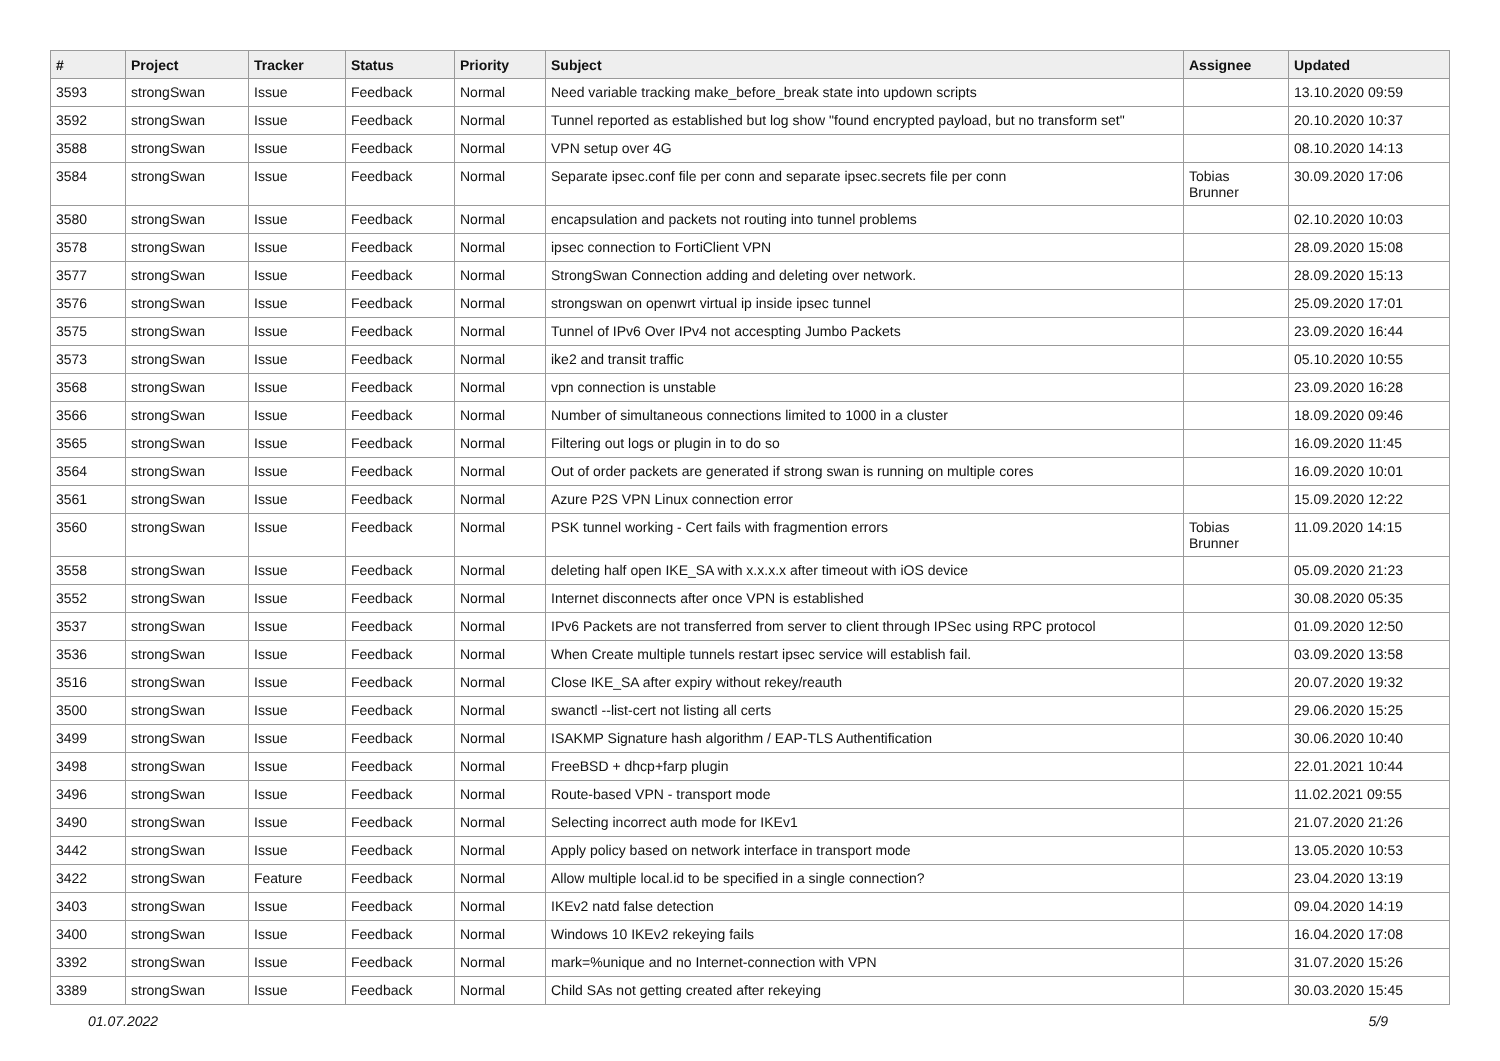| # | Project | Tracker | Status | Priority | Subject | Assignee | Updated |
| --- | --- | --- | --- | --- | --- | --- | --- |
| 3593 | strongSwan | Issue | Feedback | Normal | Need variable tracking make_before_break state into updown scripts | | 13.10.2020 09:59 |
| 3592 | strongSwan | Issue | Feedback | Normal | Tunnel reported as established but log show "found encrypted payload, but no transform set" | | 20.10.2020 10:37 |
| 3588 | strongSwan | Issue | Feedback | Normal | VPN setup over 4G | | 08.10.2020 14:13 |
| 3584 | strongSwan | Issue | Feedback | Normal | Separate ipsec.conf file per conn and separate ipsec.secrets file per conn | Tobias Brunner | 30.09.2020 17:06 |
| 3580 | strongSwan | Issue | Feedback | Normal | encapsulation and packets not routing into tunnel problems | | 02.10.2020 10:03 |
| 3578 | strongSwan | Issue | Feedback | Normal | ipsec connection to FortiClient VPN | | 28.09.2020 15:08 |
| 3577 | strongSwan | Issue | Feedback | Normal | StrongSwan Connection adding and deleting over network. | | 28.09.2020 15:13 |
| 3576 | strongSwan | Issue | Feedback | Normal | strongswan on openwrt virtual ip inside ipsec tunnel | | 25.09.2020 17:01 |
| 3575 | strongSwan | Issue | Feedback | Normal | Tunnel of IPv6 Over IPv4 not accespting Jumbo Packets | | 23.09.2020 16:44 |
| 3573 | strongSwan | Issue | Feedback | Normal | ike2 and transit traffic | | 05.10.2020 10:55 |
| 3568 | strongSwan | Issue | Feedback | Normal | vpn connection is unstable | | 23.09.2020 16:28 |
| 3566 | strongSwan | Issue | Feedback | Normal | Number of simultaneous connections limited to 1000 in a cluster | | 18.09.2020 09:46 |
| 3565 | strongSwan | Issue | Feedback | Normal | Filtering out logs or plugin in to do so | | 16.09.2020 11:45 |
| 3564 | strongSwan | Issue | Feedback | Normal | Out of order packets are generated if strong swan is running on multiple cores | | 16.09.2020 10:01 |
| 3561 | strongSwan | Issue | Feedback | Normal | Azure P2S VPN Linux connection error | | 15.09.2020 12:22 |
| 3560 | strongSwan | Issue | Feedback | Normal | PSK tunnel working - Cert fails with fragmention errors | Tobias Brunner | 11.09.2020 14:15 |
| 3558 | strongSwan | Issue | Feedback | Normal | deleting half open IKE_SA with x.x.x.x after timeout with iOS device | | 05.09.2020 21:23 |
| 3552 | strongSwan | Issue | Feedback | Normal | Internet disconnects after once VPN is established | | 30.08.2020 05:35 |
| 3537 | strongSwan | Issue | Feedback | Normal | IPv6 Packets are not transferred from server to client through IPSec using RPC protocol | | 01.09.2020 12:50 |
| 3536 | strongSwan | Issue | Feedback | Normal | When Create multiple tunnels restart ipsec service will establish fail. | | 03.09.2020 13:58 |
| 3516 | strongSwan | Issue | Feedback | Normal | Close IKE_SA after expiry without rekey/reauth | | 20.07.2020 19:32 |
| 3500 | strongSwan | Issue | Feedback | Normal | swanctl --list-cert not listing all certs | | 29.06.2020 15:25 |
| 3499 | strongSwan | Issue | Feedback | Normal | ISAKMP Signature hash algorithm / EAP-TLS Authentification | | 30.06.2020 10:40 |
| 3498 | strongSwan | Issue | Feedback | Normal | FreeBSD + dhcp+farp plugin | | 22.01.2021 10:44 |
| 3496 | strongSwan | Issue | Feedback | Normal | Route-based VPN - transport mode | | 11.02.2021 09:55 |
| 3490 | strongSwan | Issue | Feedback | Normal | Selecting incorrect auth mode for IKEv1 | | 21.07.2020 21:26 |
| 3442 | strongSwan | Issue | Feedback | Normal | Apply policy based on network interface in transport mode | | 13.05.2020 10:53 |
| 3422 | strongSwan | Feature | Feedback | Normal | Allow multiple local.id to be specified in a single connection? | | 23.04.2020 13:19 |
| 3403 | strongSwan | Issue | Feedback | Normal | IKEv2 natd false detection | | 09.04.2020 14:19 |
| 3400 | strongSwan | Issue | Feedback | Normal | Windows 10 IKEv2 rekeying fails | | 16.04.2020 17:08 |
| 3392 | strongSwan | Issue | Feedback | Normal | mark=%unique and no Internet-connection with VPN | | 31.07.2020 15:26 |
| 3389 | strongSwan | Issue | Feedback | Normal | Child SAs not getting created after rekeying | | 30.03.2020 15:45 |
01.07.2022 5/9